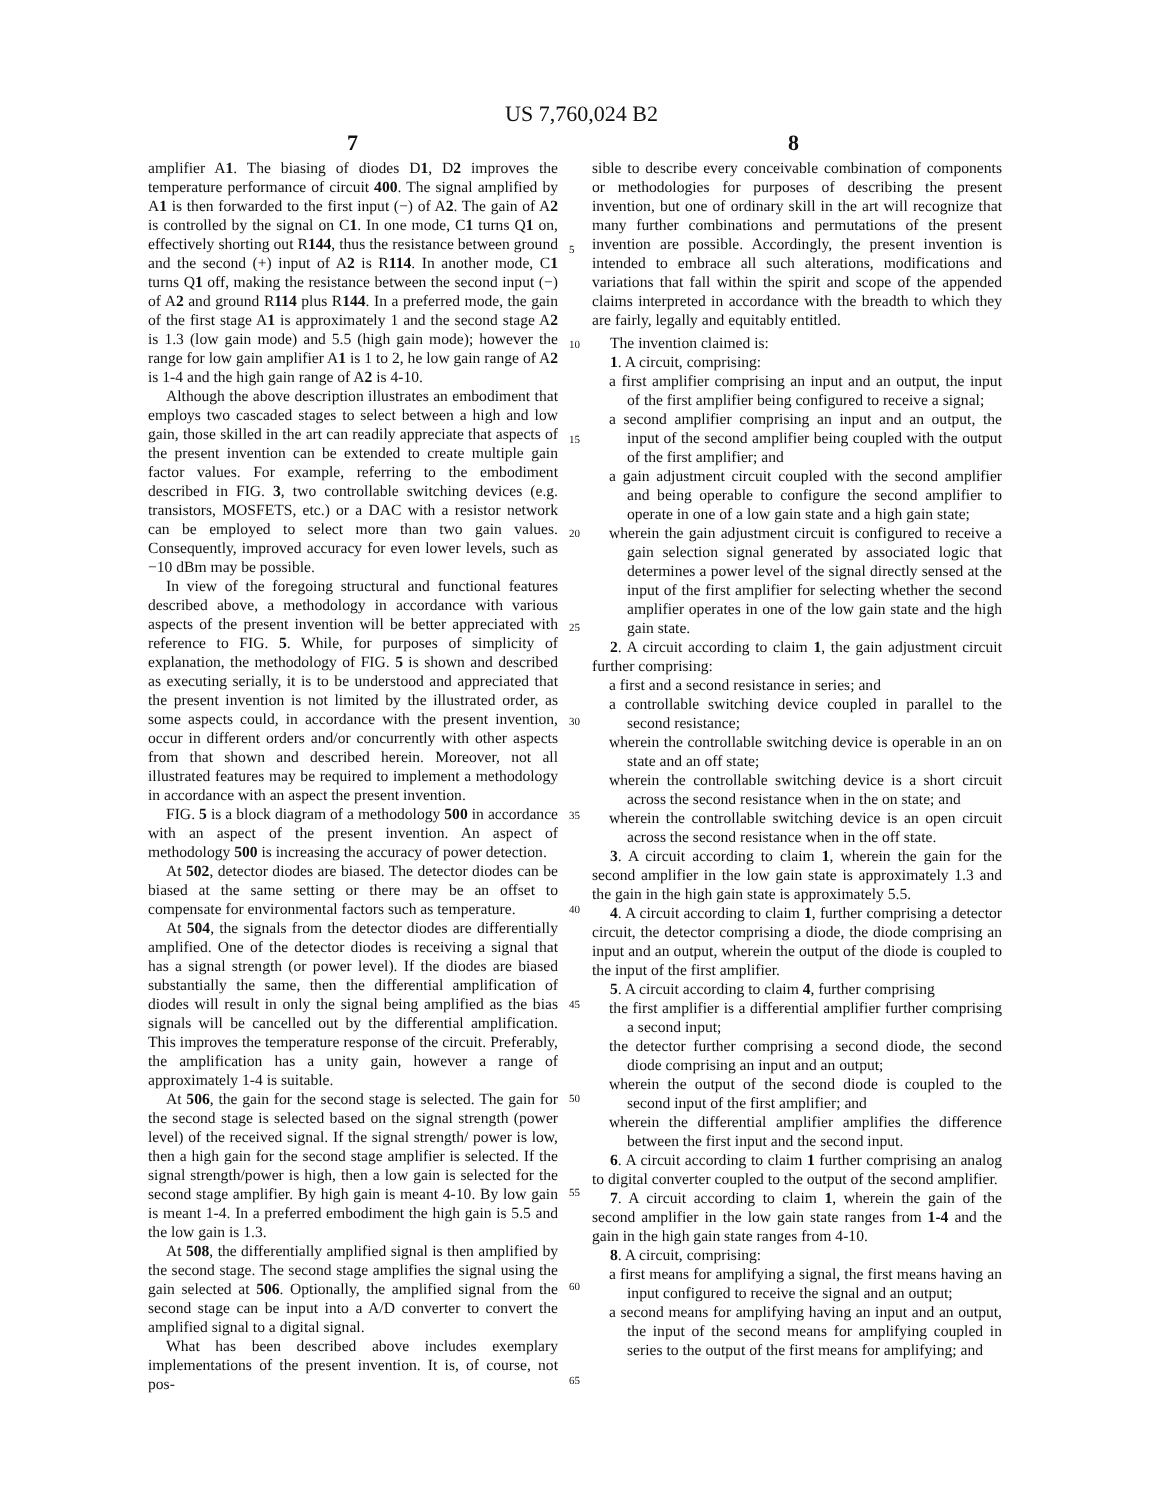US 7,760,024 B2
7 8
amplifier A1. The biasing of diodes D1, D2 improves the temperature performance of circuit 400. The signal amplified by A1 is then forwarded to the first input (−) of A2. The gain of A2 is controlled by the signal on C1. In one mode, C1 turns Q1 on, effectively shorting out R144, thus the resistance between ground and the second (+) input of A2 is R114. In another mode, C1 turns Q1 off, making the resistance between the second input (−) of A2 and ground R114 plus R144. In a preferred mode, the gain of the first stage A1 is approximately 1 and the second stage A2 is 1.3 (low gain mode) and 5.5 (high gain mode); however the range for low gain amplifier A1 is 1 to 2, he low gain range of A2 is 1-4 and the high gain range of A2 is 4-10.
Although the above description illustrates an embodiment that employs two cascaded stages to select between a high and low gain, those skilled in the art can readily appreciate that aspects of the present invention can be extended to create multiple gain factor values. For example, referring to the embodiment described in FIG. 3, two controllable switching devices (e.g. transistors, MOSFETS, etc.) or a DAC with a resistor network can be employed to select more than two gain values. Consequently, improved accuracy for even lower levels, such as −10 dBm may be possible.
In view of the foregoing structural and functional features described above, a methodology in accordance with various aspects of the present invention will be better appreciated with reference to FIG. 5. While, for purposes of simplicity of explanation, the methodology of FIG. 5 is shown and described as executing serially, it is to be understood and appreciated that the present invention is not limited by the illustrated order, as some aspects could, in accordance with the present invention, occur in different orders and/or concurrently with other aspects from that shown and described herein. Moreover, not all illustrated features may be required to implement a methodology in accordance with an aspect the present invention.
FIG. 5 is a block diagram of a methodology 500 in accordance with an aspect of the present invention. An aspect of methodology 500 is increasing the accuracy of power detection.
At 502, detector diodes are biased. The detector diodes can be biased at the same setting or there may be an offset to compensate for environmental factors such as temperature.
At 504, the signals from the detector diodes are differentially amplified. One of the detector diodes is receiving a signal that has a signal strength (or power level). If the diodes are biased substantially the same, then the differential amplification of diodes will result in only the signal being amplified as the bias signals will be cancelled out by the differential amplification. This improves the temperature response of the circuit. Preferably, the amplification has a unity gain, however a range of approximately 1-4 is suitable.
At 506, the gain for the second stage is selected. The gain for the second stage is selected based on the signal strength (power level) of the received signal. If the signal strength/ power is low, then a high gain for the second stage amplifier is selected. If the signal strength/power is high, then a low gain is selected for the second stage amplifier. By high gain is meant 4-10. By low gain is meant 1-4. In a preferred embodiment the high gain is 5.5 and the low gain is 1.3.
At 508, the differentially amplified signal is then amplified by the second stage. The second stage amplifies the signal using the gain selected at 506. Optionally, the amplified signal from the second stage can be input into a A/D converter to convert the amplified signal to a digital signal.
What has been described above includes exemplary implementations of the present invention. It is, of course, not pos-
5
10
15
20
25
30
35
40
45
50
55
60
65
sible to describe every conceivable combination of components or methodologies for purposes of describing the present invention, but one of ordinary skill in the art will recognize that many further combinations and permutations of the present invention are possible. Accordingly, the present invention is intended to embrace all such alterations, modifications and variations that fall within the spirit and scope of the appended claims interpreted in accordance with the breadth to which they are fairly, legally and equitably entitled.
The invention claimed is:
1. A circuit, comprising:
a first amplifier comprising an input and an output, the input of the first amplifier being configured to receive a signal;
a second amplifier comprising an input and an output, the input of the second amplifier being coupled with the output of the first amplifier; and
a gain adjustment circuit coupled with the second amplifier and being operable to configure the second amplifier to operate in one of a low gain state and a high gain state;
wherein the gain adjustment circuit is configured to receive a gain selection signal generated by associated logic that determines a power level of the signal directly sensed at the input of the first amplifier for selecting whether the second amplifier operates in one of the low gain state and the high gain state.
2. A circuit according to claim 1, the gain adjustment circuit further comprising:
a first and a second resistance in series; and
a controllable switching device coupled in parallel to the second resistance;
wherein the controllable switching device is operable in an on state and an off state;
wherein the controllable switching device is a short circuit across the second resistance when in the on state; and
wherein the controllable switching device is an open circuit across the second resistance when in the off state.
3. A circuit according to claim 1, wherein the gain for the second amplifier in the low gain state is approximately 1.3 and the gain in the high gain state is approximately 5.5.
4. A circuit according to claim 1, further comprising a detector circuit, the detector comprising a diode, the diode comprising an input and an output, wherein the output of the diode is coupled to the input of the first amplifier.
5. A circuit according to claim 4, further comprising
the first amplifier is a differential amplifier further comprising a second input;
the detector further comprising a second diode, the second diode comprising an input and an output;
wherein the output of the second diode is coupled to the second input of the first amplifier; and
wherein the differential amplifier amplifies the difference between the first input and the second input.
6. A circuit according to claim 1 further comprising an analog to digital converter coupled to the output of the second amplifier.
7. A circuit according to claim 1, wherein the gain of the second amplifier in the low gain state ranges from 1-4 and the gain in the high gain state ranges from 4-10.
8. A circuit, comprising:
a first means for amplifying a signal, the first means having an input configured to receive the signal and an output;
a second means for amplifying having an input and an output, the input of the second means for amplifying coupled in series to the output of the first means for amplifying; and